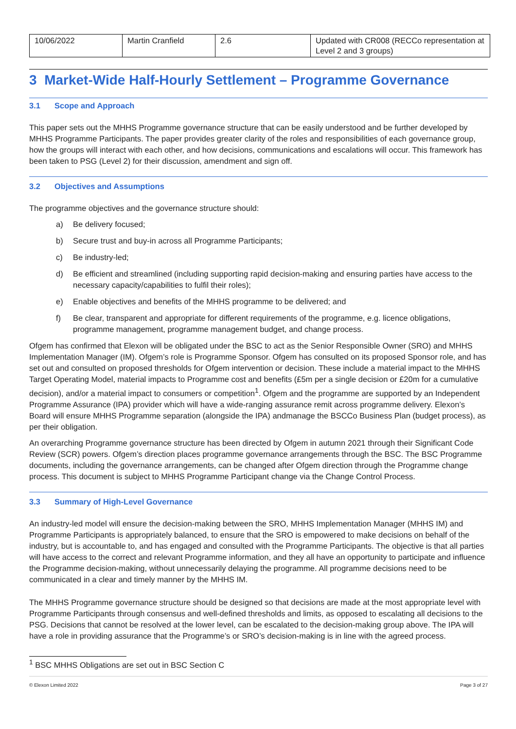| 10/06/2022 | Martin Cranfield | 2.6 | Updated with CR008 (RECCo representation at Level 2 and 3 groups) |
3 Market-Wide Half-Hourly Settlement – Programme Governance
3.1 Scope and Approach
This paper sets out the MHHS Programme governance structure that can be easily understood and be further developed by MHHS Programme Participants. The paper provides greater clarity of the roles and responsibilities of each governance group, how the groups will interact with each other, and how decisions, communications and escalations will occur. This framework has been taken to PSG (Level 2) for their discussion, amendment and sign off.
3.2 Objectives and Assumptions
The programme objectives and the governance structure should:
a) Be delivery focused;
b) Secure trust and buy-in across all Programme Participants;
c) Be industry-led;
d) Be efficient and streamlined (including supporting rapid decision-making and ensuring parties have access to the necessary capacity/capabilities to fulfil their roles);
e) Enable objectives and benefits of the MHHS programme to be delivered; and
f) Be clear, transparent and appropriate for different requirements of the programme, e.g. licence obligations, programme management, programme management budget, and change process.
Ofgem has confirmed that Elexon will be obligated under the BSC to act as the Senior Responsible Owner (SRO) and MHHS Implementation Manager (IM). Ofgem’s role is Programme Sponsor. Ofgem has consulted on its proposed Sponsor role, and has set out and consulted on proposed thresholds for Ofgem intervention or decision. These include a material impact to the MHHS Target Operating Model, material impacts to Programme cost and benefits (£5m per a single decision or £20m for a cumulative decision), and/or a material impact to consumers or competition<sup>1</sup>. Ofgem and the programme are supported by an Independent Programme Assurance (IPA) provider which will have a wide-ranging assurance remit across programme delivery. Elexon’s Board will ensure MHHS Programme separation (alongside the IPA) andmanage the BSCCo Business Plan (budget process), as per their obligation.
An overarching Programme governance structure has been directed by Ofgem in autumn 2021 through their Significant Code Review (SCR) powers. Ofgem’s direction places programme governance arrangements through the BSC. The BSC Programme documents, including the governance arrangements, can be changed after Ofgem direction through the Programme change process. This document is subject to MHHS Programme Participant change via the Change Control Process.
3.3 Summary of High-Level Governance
An industry-led model will ensure the decision-making between the SRO, MHHS Implementation Manager (MHHS IM) and Programme Participants is appropriately balanced, to ensure that the SRO is empowered to make decisions on behalf of the industry, but is accountable to, and has engaged and consulted with the Programme Participants. The objective is that all parties will have access to the correct and relevant Programme information, and they all have an opportunity to participate and influence the Programme decision-making, without unnecessarily delaying the programme. All programme decisions need to be communicated in a clear and timely manner by the MHHS IM.
The MHHS Programme governance structure should be designed so that decisions are made at the most appropriate level with Programme Participants through consensus and well-defined thresholds and limits, as opposed to escalating all decisions to the PSG. Decisions that cannot be resolved at the lower level, can be escalated to the decision-making group above. The IPA will have a role in providing assurance that the Programme’s or SRO’s decision-making is in line with the agreed process.
<sup>1</sup> BSC MHHS Obligations are set out in BSC Section C
© Elexon Limited 2022 Page 3 of 27